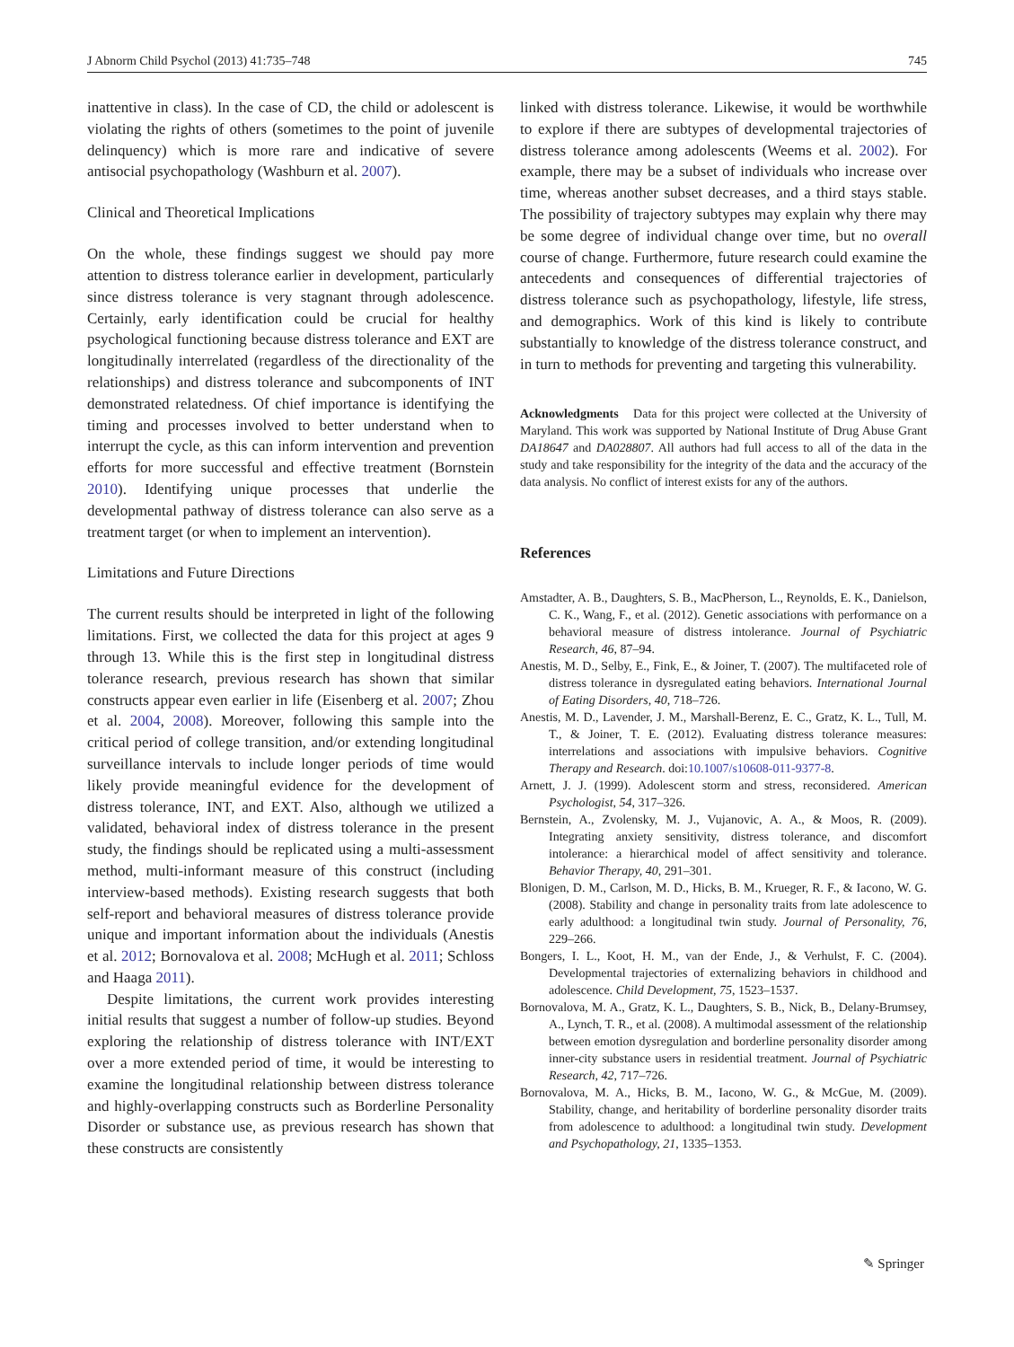J Abnorm Child Psychol (2013) 41:735–748 745
inattentive in class). In the case of CD, the child or adolescent is violating the rights of others (sometimes to the point of juvenile delinquency) which is more rare and indicative of severe antisocial psychopathology (Washburn et al. 2007).
Clinical and Theoretical Implications
On the whole, these findings suggest we should pay more attention to distress tolerance earlier in development, particularly since distress tolerance is very stagnant through adolescence. Certainly, early identification could be crucial for healthy psychological functioning because distress tolerance and EXT are longitudinally interrelated (regardless of the directionality of the relationships) and distress tolerance and subcomponents of INT demonstrated relatedness. Of chief importance is identifying the timing and processes involved to better understand when to interrupt the cycle, as this can inform intervention and prevention efforts for more successful and effective treatment (Bornstein 2010). Identifying unique processes that underlie the developmental pathway of distress tolerance can also serve as a treatment target (or when to implement an intervention).
Limitations and Future Directions
The current results should be interpreted in light of the following limitations. First, we collected the data for this project at ages 9 through 13. While this is the first step in longitudinal distress tolerance research, previous research has shown that similar constructs appear even earlier in life (Eisenberg et al. 2007; Zhou et al. 2004, 2008). Moreover, following this sample into the critical period of college transition, and/or extending longitudinal surveillance intervals to include longer periods of time would likely provide meaningful evidence for the development of distress tolerance, INT, and EXT. Also, although we utilized a validated, behavioral index of distress tolerance in the present study, the findings should be replicated using a multi-assessment method, multi-informant measure of this construct (including interview-based methods). Existing research suggests that both self-report and behavioral measures of distress tolerance provide unique and important information about the individuals (Anestis et al. 2012; Bornovalova et al. 2008; McHugh et al. 2011; Schloss and Haaga 2011).
Despite limitations, the current work provides interesting initial results that suggest a number of follow-up studies. Beyond exploring the relationship of distress tolerance with INT/EXT over a more extended period of time, it would be interesting to examine the longitudinal relationship between distress tolerance and highly-overlapping constructs such as Borderline Personality Disorder or substance use, as previous research has shown that these constructs are consistently
linked with distress tolerance. Likewise, it would be worthwhile to explore if there are subtypes of developmental trajectories of distress tolerance among adolescents (Weems et al. 2002). For example, there may be a subset of individuals who increase over time, whereas another subset decreases, and a third stays stable. The possibility of trajectory subtypes may explain why there may be some degree of individual change over time, but no overall course of change. Furthermore, future research could examine the antecedents and consequences of differential trajectories of distress tolerance such as psychopathology, lifestyle, life stress, and demographics. Work of this kind is likely to contribute substantially to knowledge of the distress tolerance construct, and in turn to methods for preventing and targeting this vulnerability.
Acknowledgments Data for this project were collected at the University of Maryland. This work was supported by National Institute of Drug Abuse Grant DA18647 and DA028807. All authors had full access to all of the data in the study and take responsibility for the integrity of the data and the accuracy of the data analysis. No conflict of interest exists for any of the authors.
References
Amstadter, A. B., Daughters, S. B., MacPherson, L., Reynolds, E. K., Danielson, C. K., Wang, F., et al. (2012). Genetic associations with performance on a behavioral measure of distress intolerance. Journal of Psychiatric Research, 46, 87–94.
Anestis, M. D., Selby, E., Fink, E., & Joiner, T. (2007). The multifaceted role of distress tolerance in dysregulated eating behaviors. International Journal of Eating Disorders, 40, 718–726.
Anestis, M. D., Lavender, J. M., Marshall-Berenz, E. C., Gratz, K. L., Tull, M. T., & Joiner, T. E. (2012). Evaluating distress tolerance measures: interrelations and associations with impulsive behaviors. Cognitive Therapy and Research. doi:10.1007/s10608-011-9377-8.
Arnett, J. J. (1999). Adolescent storm and stress, reconsidered. American Psychologist, 54, 317–326.
Bernstein, A., Zvolensky, M. J., Vujanovic, A. A., & Moos, R. (2009). Integrating anxiety sensitivity, distress tolerance, and discomfort intolerance: a hierarchical model of affect sensitivity and tolerance. Behavior Therapy, 40, 291–301.
Blonigen, D. M., Carlson, M. D., Hicks, B. M., Krueger, R. F., & Iacono, W. G. (2008). Stability and change in personality traits from late adolescence to early adulthood: a longitudinal twin study. Journal of Personality, 76, 229–266.
Bongers, I. L., Koot, H. M., van der Ende, J., & Verhulst, F. C. (2004). Developmental trajectories of externalizing behaviors in childhood and adolescence. Child Development, 75, 1523–1537.
Bornovalova, M. A., Gratz, K. L., Daughters, S. B., Nick, B., Delany-Brumsey, A., Lynch, T. R., et al. (2008). A multimodal assessment of the relationship between emotion dysregulation and borderline personality disorder among inner-city substance users in residential treatment. Journal of Psychiatric Research, 42, 717–726.
Bornovalova, M. A., Hicks, B. M., Iacono, W. G., & McGue, M. (2009). Stability, change, and heritability of borderline personality disorder traits from adolescence to adulthood: a longitudinal twin study. Development and Psychopathology, 21, 1335–1353.
✎ Springer